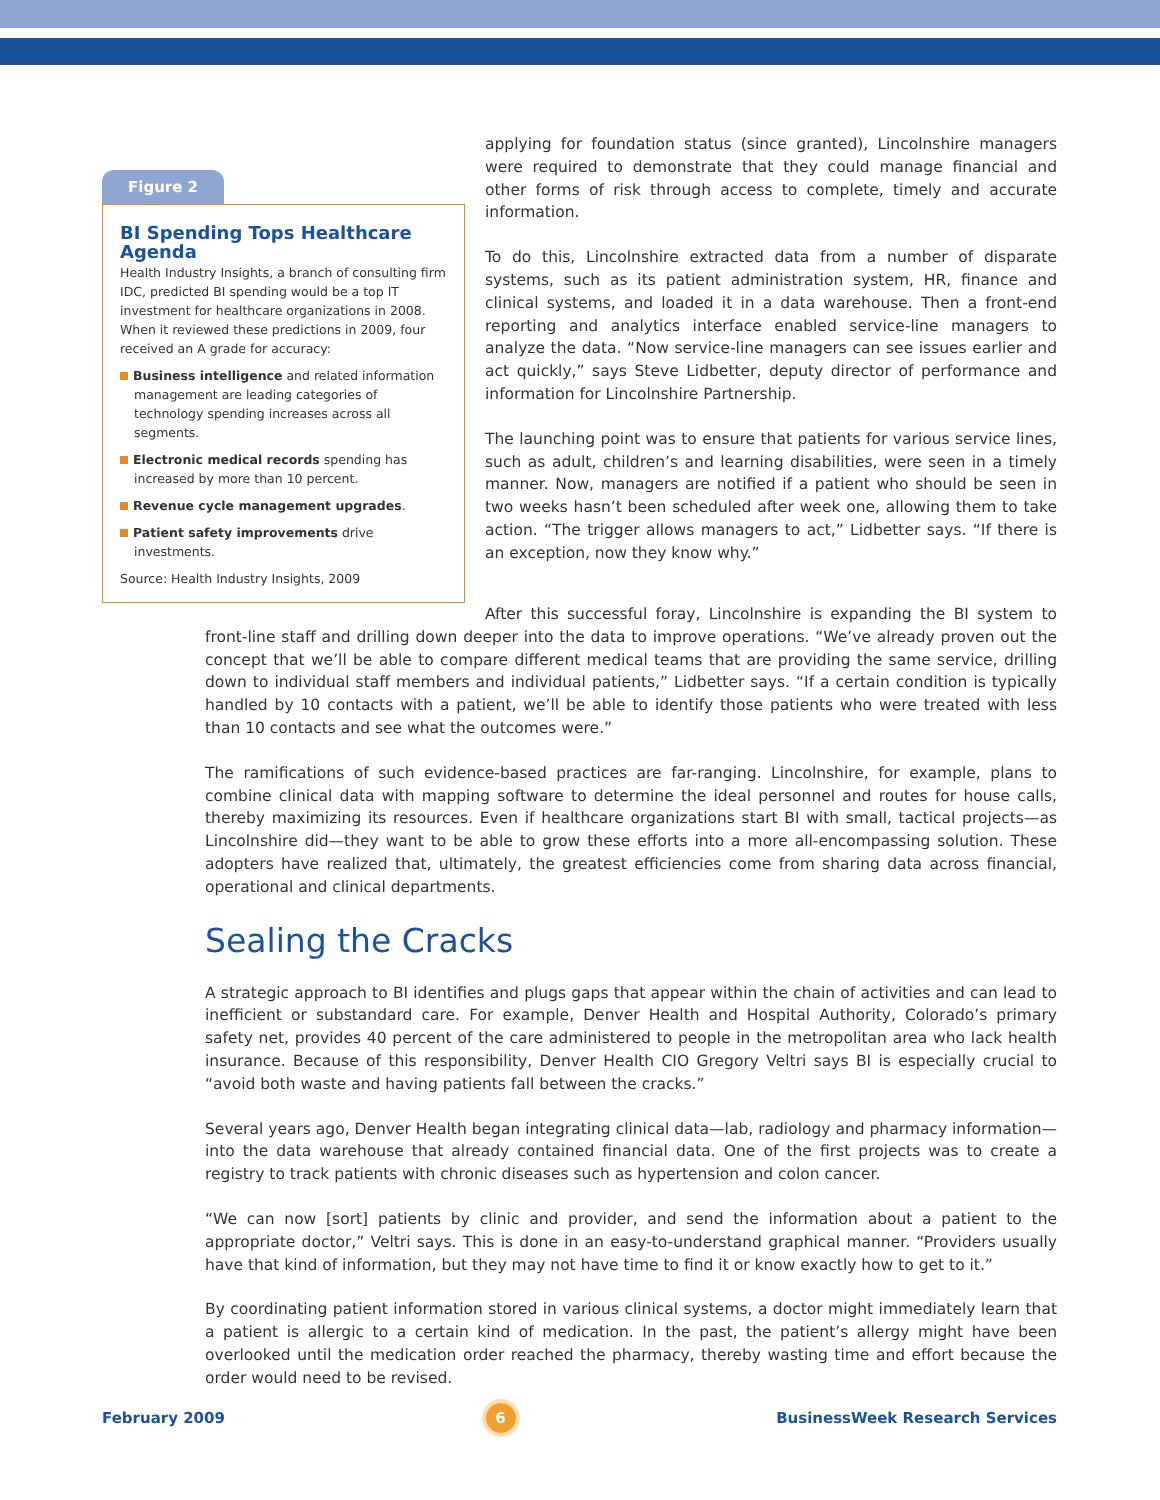Figure 2
BI Spending Tops Healthcare Agenda
Health Industry Insights, a branch of consulting firm IDC, predicted BI spending would be a top IT investment for healthcare organizations in 2008. When it reviewed these predictions in 2009, four received an A grade for accuracy:
Business intelligence and related information management are leading categories of technology spending increases across all segments.
Electronic medical records spending has increased by more than 10 percent.
Revenue cycle management upgrades.
Patient safety improvements drive investments.
Source: Health Industry Insights, 2009
applying for foundation status (since granted), Lincolnshire managers were required to demonstrate that they could manage financial and other forms of risk through access to complete, timely and accurate information.
To do this, Lincolnshire extracted data from a number of disparate systems, such as its patient administration system, HR, finance and clinical systems, and loaded it in a data warehouse. Then a front-end reporting and analytics interface enabled service-line managers to analyze the data. “Now service-line managers can see issues earlier and act quickly,” says Steve Lidbetter, deputy director of performance and information for Lincolnshire Partnership.
The launching point was to ensure that patients for various service lines, such as adult, children’s and learning disabilities, were seen in a timely manner. Now, managers are notified if a patient who should be seen in two weeks hasn’t been scheduled after week one, allowing them to take action. “The trigger allows managers to act,” Lidbetter says. “If there is an exception, now they know why.”
After this successful foray, Lincolnshire is expanding the BI system to front-line staff and drilling down deeper into the data to improve operations. “We’ve already proven out the concept that we’ll be able to compare different medical teams that are providing the same service, drilling down to individual staff members and individual patients,” Lidbetter says. “If a certain condition is typically handled by 10 contacts with a patient, we’ll be able to identify those patients who were treated with less than 10 contacts and see what the outcomes were.”
The ramifications of such evidence-based practices are far-ranging. Lincolnshire, for example, plans to combine clinical data with mapping software to determine the ideal personnel and routes for house calls, thereby maximizing its resources. Even if healthcare organizations start BI with small, tactical projects—as Lincolnshire did—they want to be able to grow these efforts into a more all-encompassing solution. These adopters have realized that, ultimately, the greatest efficiencies come from sharing data across financial, operational and clinical departments.
Sealing the Cracks
A strategic approach to BI identifies and plugs gaps that appear within the chain of activities and can lead to inefficient or substandard care. For example, Denver Health and Hospital Authority, Colorado’s primary safety net, provides 40 percent of the care administered to people in the metropolitan area who lack health insurance. Because of this responsibility, Denver Health CIO Gregory Veltri says BI is especially crucial to “avoid both waste and having patients fall between the cracks.”
Several years ago, Denver Health began integrating clinical data—lab, radiology and pharmacy information—into the data warehouse that already contained financial data. One of the first projects was to create a registry to track patients with chronic diseases such as hypertension and colon cancer.
“We can now [sort] patients by clinic and provider, and send the information about a patient to the appropriate doctor,” Veltri says. This is done in an easy-to-understand graphical manner. “Providers usually have that kind of information, but they may not have time to find it or know exactly how to get to it.”
By coordinating patient information stored in various clinical systems, a doctor might immediately learn that a patient is allergic to a certain kind of medication. In the past, the patient’s allergy might have been overlooked until the medication order reached the pharmacy, thereby wasting time and effort because the order would need to be revised.
February 2009 6 BusinessWeek Research Services